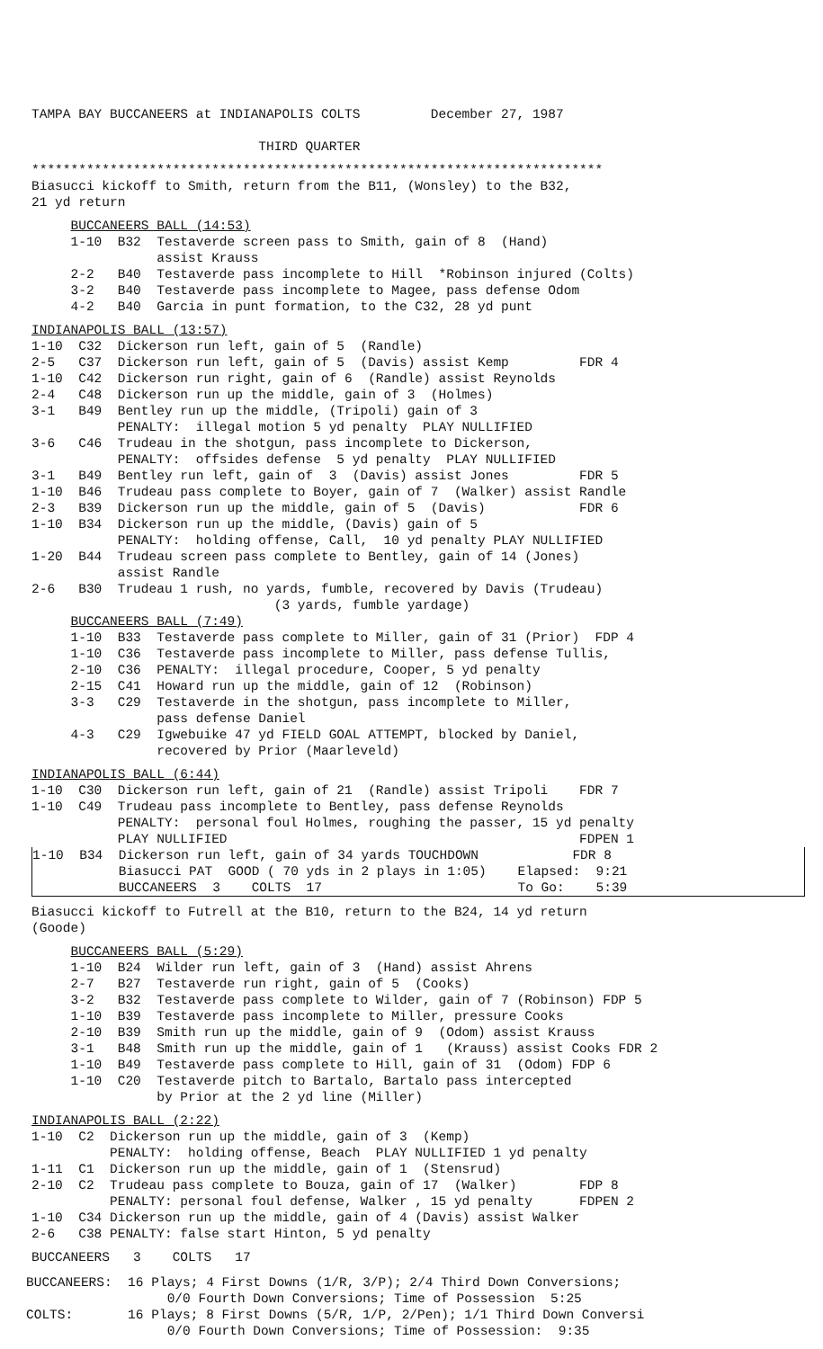TAMPA BAY BUCCANEERS at INDIANAPOLIS COLTS December 27, 1987
THIRD QUARTER
*************************************************************************
Biasucci kickoff to Smith, return from the B11, (Wonsley) to the B32, 21 yd return
BUCCANEERS BALL (14:53) 1-10 B32 Testaverde screen pass to Smith, gain of 8 (Hand) assist Krauss 2-2 B40 Testaverde pass incomplete to Hill *Robinson injured (Colts) 3-2 B40 Testaverde pass incomplete to Magee, pass defense Odom 4-2 B40 Garcia in punt formation, to the C32, 28 yd punt
INDIANAPOLIS BALL (13:57) 1-10 C32 Dickerson run left, gain of 5 (Randle) 2-5 C37 Dickerson run left, gain of 5 (Davis) assist Kemp FDR 4 1-10 C42 Dickerson run right, gain of 6 (Randle) assist Reynolds 2-4 C48 Dickerson run up the middle, gain of 3 (Holmes) 3-1 B49 Bentley run up the middle, (Tripoli) gain of 3 PENALTY: illegal motion 5 yd penalty PLAY NULLIFIED 3-6 C46 Trudeau in the shotgun, pass incomplete to Dickerson, PENALTY: offsides defense 5 yd penalty PLAY NULLIFIED 3-1 B49 Bentley run left, gain of 3 (Davis) assist Jones FDR 5 1-10 B46 Trudeau pass complete to Boyer, gain of 7 (Walker) assist Randle 2-3 B39 Dickerson run up the middle, gain of 5 (Davis) FDR 6 1-10 B34 Dickerson run up the middle, (Davis) gain of 5 PENALTY: holding offense, Call, 10 yd penalty PLAY NULLIFIED 1-20 B44 Trudeau screen pass complete to Bentley, gain of 14 (Jones) assist Randle 2-6 B30 Trudeau 1 rush, no yards, fumble, recovered by Davis (Trudeau) (3 yards, fumble yardage) BUCCANEERS BALL (7:49) 1-10 B33 Testaverde pass complete to Miller, gain of 31 (Prior) FDP 4 1-10 C36 Testaverde pass incomplete to Miller, pass defense Tullis, 2-10 C36 PENALTY: illegal procedure, Cooper, 5 yd penalty 2-15 C41 Howard run up the middle, gain of 12 (Robinson) 3-3 C29 Testaverde in the shotgun, pass incomplete to Miller, pass defense Daniel 4-3 C29 Igwebuike 47 yd FIELD GOAL ATTEMPT, blocked by Daniel, recovered by Prior (Maarleveld)
INDIANAPOLIS BALL (6:44) 1-10 C30 Dickerson run left, gain of 21 (Randle) assist Tripoli FDR 7 1-10 C49 Trudeau pass incomplete to Bentley, pass defense Reynolds PENALTY: personal foul Holmes, roughing the passer, 15 yd penalty PLAY NULLIFIED FDPEN 1
1-10 B34 Dickerson run left, gain of 34 yards TOUCHDOWN FDR 8 Biasucci PAT GOOD ( 70 yds in 2 plays in 1:05) Elapsed: 9:21 BUCCANEERS 3 COLTS 17 To Go: 5:39
Biasucci kickoff to Futrell at the B10, return to the B24, 14 yd return (Goode)
BUCCANEERS BALL (5:29) 1-10 B24 Wilder run left, gain of 3 (Hand) assist Ahrens 2-7 B27 Testaverde run right, gain of 5 (Cooks) 3-2 B32 Testaverde pass complete to Wilder, gain of 7 (Robinson) FDP 5 1-10 B39 Testaverde pass incomplete to Miller, pressure Cooks 2-10 B39 Smith run up the middle, gain of 9 (Odom) assist Krauss 3-1 B48 Smith run up the middle, gain of 1 (Krauss) assist Cooks FDR 2 1-10 B49 Testaverde pass complete to Hill, gain of 31 (Odom) FDP 6 1-10 C20 Testaverde pitch to Bartalo, Bartalo pass intercepted by Prior at the 2 yd line (Miller)
INDIANAPOLIS BALL (2:22) 1-10 C2 Dickerson run up the middle, gain of 3 (Kemp) PENALTY: holding offense, Beach PLAY NULLIFIED 1 yd penalty 1-11 C1 Dickerson run up the middle, gain of 1 (Stensrud) 2-10 C2 Trudeau pass complete to Bouza, gain of 17 (Walker) FDP 8 PENALTY: personal foul defense, Walker , 15 yd penalty FDPEN 2 1-10 C34 Dickerson run up the middle, gain of 4 (Davis) assist Walker 2-6 C38 PENALTY: false start Hinton, 5 yd penalty
BUCCANEERS 3 COLTS 17
BUCCANEERS: 16 Plays; 4 First Downs (1/R, 3/P); 2/4 Third Down Conversions; 0/0 Fourth Down Conversions; Time of Possession 5:25 COLTS: 16 Plays; 8 First Downs (5/R, 1/P, 2/Pen); 1/1 Third Down Conversi 0/0 Fourth Down Conversions; Time of Possession: 9:35